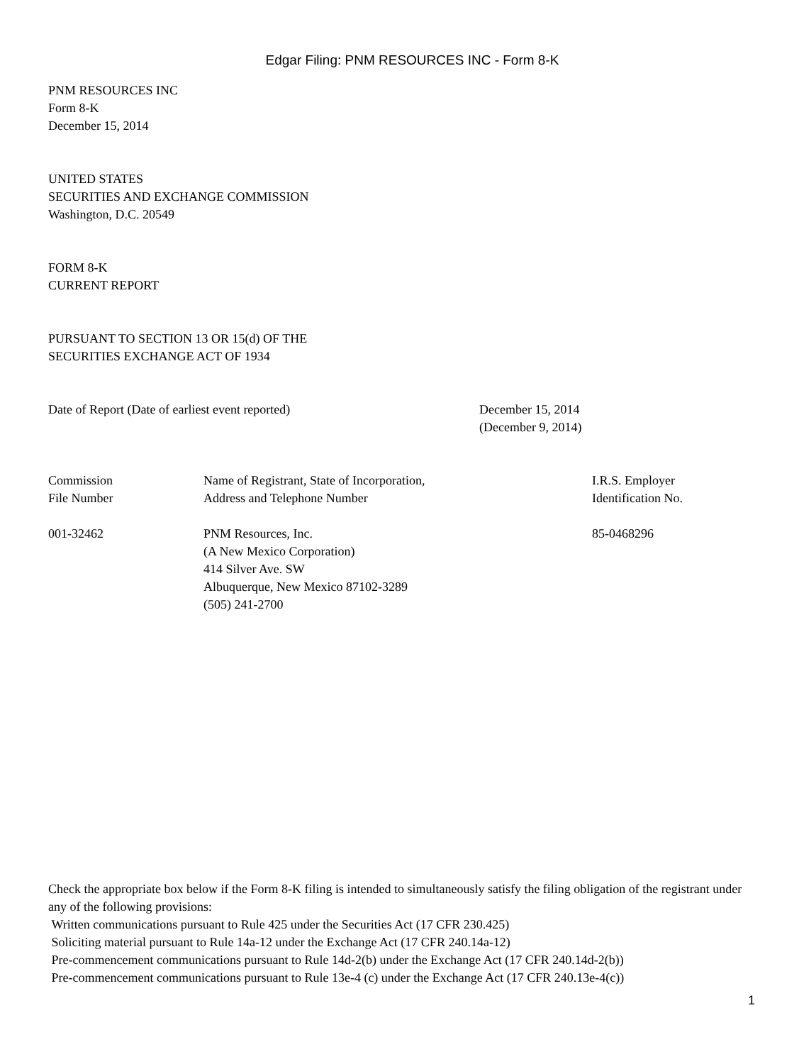Edgar Filing: PNM RESOURCES INC - Form 8-K
PNM RESOURCES INC
Form 8-K
December 15, 2014
UNITED STATES
SECURITIES AND EXCHANGE COMMISSION
Washington, D.C. 20549
FORM 8-K
CURRENT REPORT
PURSUANT TO SECTION 13 OR 15(d) OF THE
SECURITIES EXCHANGE ACT OF 1934
| Date of Report (Date of earliest event reported) | December 15, 2014 (December 9, 2014) |
| Commission File Number | Name of Registrant, State of Incorporation, Address and Telephone Number | I.R.S. Employer Identification No. |
| 001-32462 | PNM Resources, Inc. (A New Mexico Corporation) 414 Silver Ave. SW Albuquerque, New Mexico 87102-3289 (505) 241-2700 | 85-0468296 |
Check the appropriate box below if the Form 8-K filing is intended to simultaneously satisfy the filing obligation of the registrant under any of the following provisions:
Written communications pursuant to Rule 425 under the Securities Act (17 CFR 230.425)
Soliciting material pursuant to Rule 14a-12 under the Exchange Act (17 CFR 240.14a-12)
Pre-commencement communications pursuant to Rule 14d-2(b) under the Exchange Act (17 CFR 240.14d-2(b))
Pre-commencement communications pursuant to Rule 13e-4 (c) under the Exchange Act (17 CFR 240.13e-4(c))
1